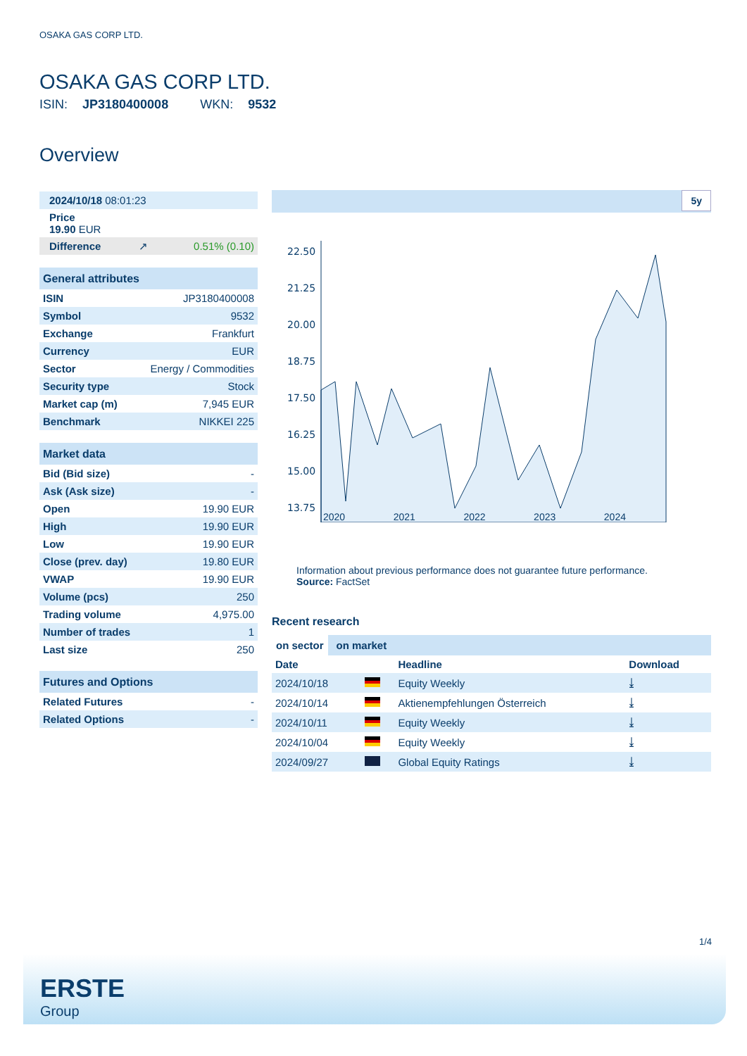OSAKA GAS CORP LTD.
OSAKA GAS CORP LTD.
ISIN: JP3180400008 WKN: 9532
Overview
| 2024/10/18 08:01:23 | | |
| Price 19.90 EUR | | |
| Difference | ↗ | 0.51% (0.10) |
| General attributes | |
| ISIN | JP3180400008 |
| Symbol | 9532 |
| Exchange | Frankfurt |
| Currency | EUR |
| Sector | Energy / Commodities |
| Security type | Stock |
| Market cap (m) | 7,945 EUR |
| Benchmark | NIKKEI 225 |
| Market data | |
| Bid (Bid size) | - |
| Ask (Ask size) | - |
| Open | 19.90 EUR |
| High | 19.90 EUR |
| Low | 19.90 EUR |
| Close (prev. day) | 19.80 EUR |
| VWAP | 19.90 EUR |
| Volume (pcs) | 250 |
| Trading volume | 4,975.00 |
| Number of trades | 1 |
| Last size | 250 |
| Futures and Options | |
| Related Futures | - |
| Related Options | - |
5y
22.50
21.25
20.00
18.75
17.50
16.25
15.00
13.75
2020 2021 2022 2023 2024
Information about previous performance does not guarantee future performance.
Source: FactSet
Recent research
on sector on market
| Date | | Headline | Download |
| --- | --- | --- | --- |
| 2024/10/18 | | Equity Weekly | ⤓ |
| 2024/10/14 | | Aktienempfehlungen Österreich | ⤓ |
| 2024/10/11 | | Equity Weekly | ⤓ |
| 2024/10/04 | | Equity Weekly | ⤓ |
| 2024/09/27 | | Global Equity Ratings | ⤓ |
1/4
ERSTE
Group